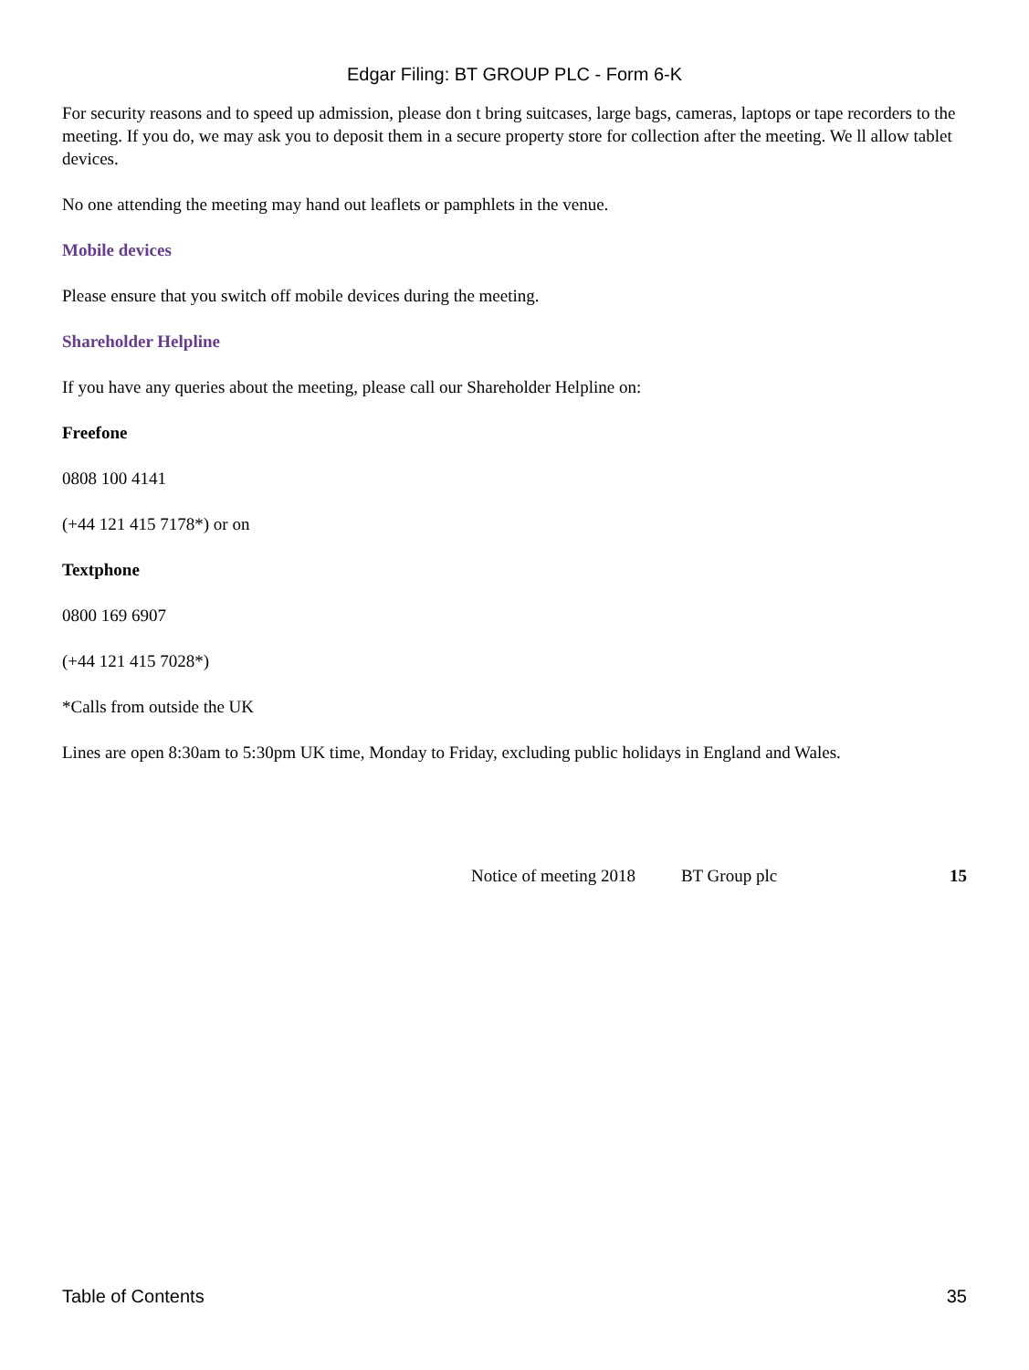Edgar Filing: BT GROUP PLC - Form 6-K
For security reasons and to speed up admission, please don t bring suitcases, large bags, cameras, laptops or tape recorders to the meeting. If you do, we may ask you to deposit them in a secure property store for collection after the meeting. We ll allow tablet devices.
No one attending the meeting may hand out leaflets or pamphlets in the venue.
Mobile devices
Please ensure that you switch off mobile devices during the meeting.
Shareholder Helpline
If you have any queries about the meeting, please call our Shareholder Helpline on:
Freefone
0808 100 4141
(+44 121 415 7178*) or on
Textphone
0800 169 6907
(+44 121 415 7028*)
*Calls from outside the UK
Lines are open 8:30am to 5:30pm UK time, Monday to Friday, excluding public holidays in England and Wales.
Notice of meeting 2018 BT Group plc 15
Table of Contents 35